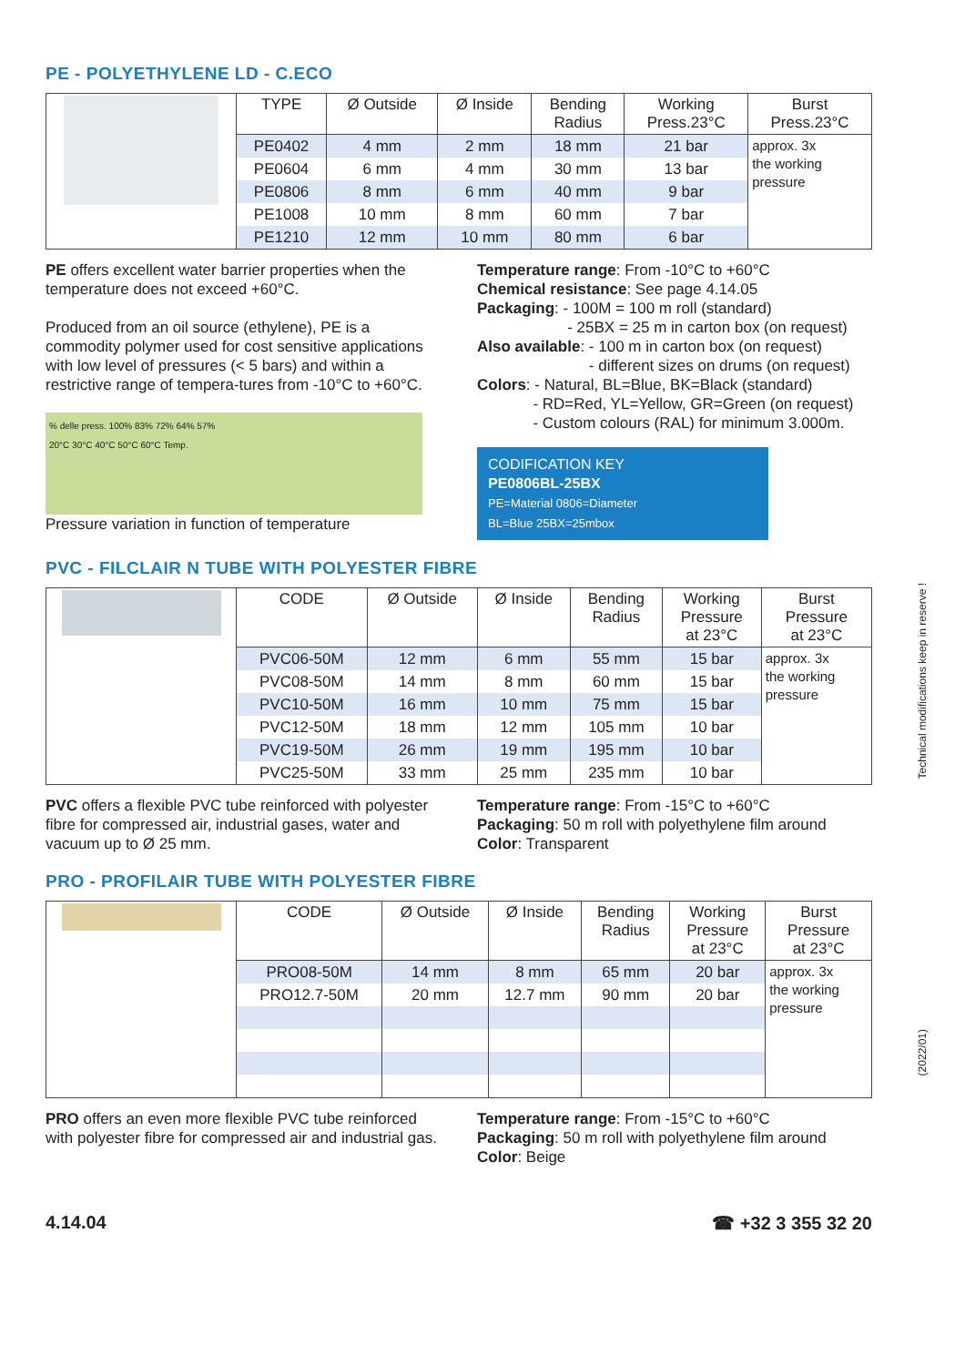PE - POLYETHYLENE LD - C.ECO
| | TYPE | Ø Outside | Ø Inside | Bending Radius | Working Press.23°C | Burst Press.23°C |
| | PE0402 | 4 mm | 2 mm | 18 mm | 21 bar | approx. 3x the working pressure |
| | PE0604 | 6 mm | 4 mm | 30 mm | 13 bar | |
| | PE0806 | 8 mm | 6 mm | 40 mm | 9 bar | |
| | PE1008 | 10 mm | 8 mm | 60 mm | 7 bar | |
| | PE1210 | 12 mm | 10 mm | 80 mm | 6 bar | |
PE offers excellent water barrier properties when the temperature does not exceed +60°C.
Produced from an oil source (ethylene), PE is a commodity polymer used for cost sensitive applications with low level of pressures (< 5 bars) and within a restrictive range of tempera-tures from -10°C to +60°C.
% delle press. 100% 83% 72% 64% 57%
20°C 30°C 40°C 50°C 60°C Temp.
Pressure variation in function of temperature
Temperature range: From -10°C to +60°C
Chemical resistance: See page 4.14.05
Packaging: - 100M = 100 m roll (standard)
- 25BX = 25 m in carton box (on request)
Also available: - 100 m in carton box (on request)
- different sizes on drums (on request)
Colors: - Natural, BL=Blue, BK=Black (standard)
- RD=Red, YL=Yellow, GR=Green (on request)
- Custom colours (RAL) for minimum 3.000m.
CODIFICATION KEY
PE0806BL-25BX
PE=Material 0806=Diameter
BL=Blue 25BX=25mbox
PVC - FILCLAIR N TUBE WITH POLYESTER FIBRE
| | CODE | Ø Outside | Ø Inside | Bending Radius | Working Pressure at 23°C | Burst Pressure at 23°C |
| | PVC06-50M | 12 mm | 6 mm | 55 mm | 15 bar | approx. 3x the working pressure |
| | PVC08-50M | 14 mm | 8 mm | 60 mm | 15 bar | |
| | PVC10-50M | 16 mm | 10 mm | 75 mm | 15 bar | |
| | PVC12-50M | 18 mm | 12 mm | 105 mm | 10 bar | |
| | PVC19-50M | 26 mm | 19 mm | 195 mm | 10 bar | |
| | PVC25-50M | 33 mm | 25 mm | 235 mm | 10 bar | |
PVC offers a flexible PVC tube reinforced with polyester fibre for compressed air, industrial gases, water and vacuum up to Ø 25 mm.
Temperature range: From -15°C to +60°C
Packaging: 50 m roll with polyethylene film around
Color: Transparent
PRO - PROFILAIR TUBE WITH POLYESTER FIBRE
| | CODE | Ø Outside | Ø Inside | Bending Radius | Working Pressure at 23°C | Burst Pressure at 23°C |
| | PRO08-50M | 14 mm | 8 mm | 65 mm | 20 bar | approx. 3x the working pressure |
| | PRO12.7-50M | 20 mm | 12.7 mm | 90 mm | 20 bar | |
PRO offers an even more flexible PVC tube reinforced with polyester fibre for compressed air and industrial gas.
Temperature range: From -15°C to +60°C
Packaging: 50 m roll with polyethylene film around
Color: Beige
4.14.04 ☎ +32 3 355 32 20
Technical modifications keep in reserve !
(2022/01)